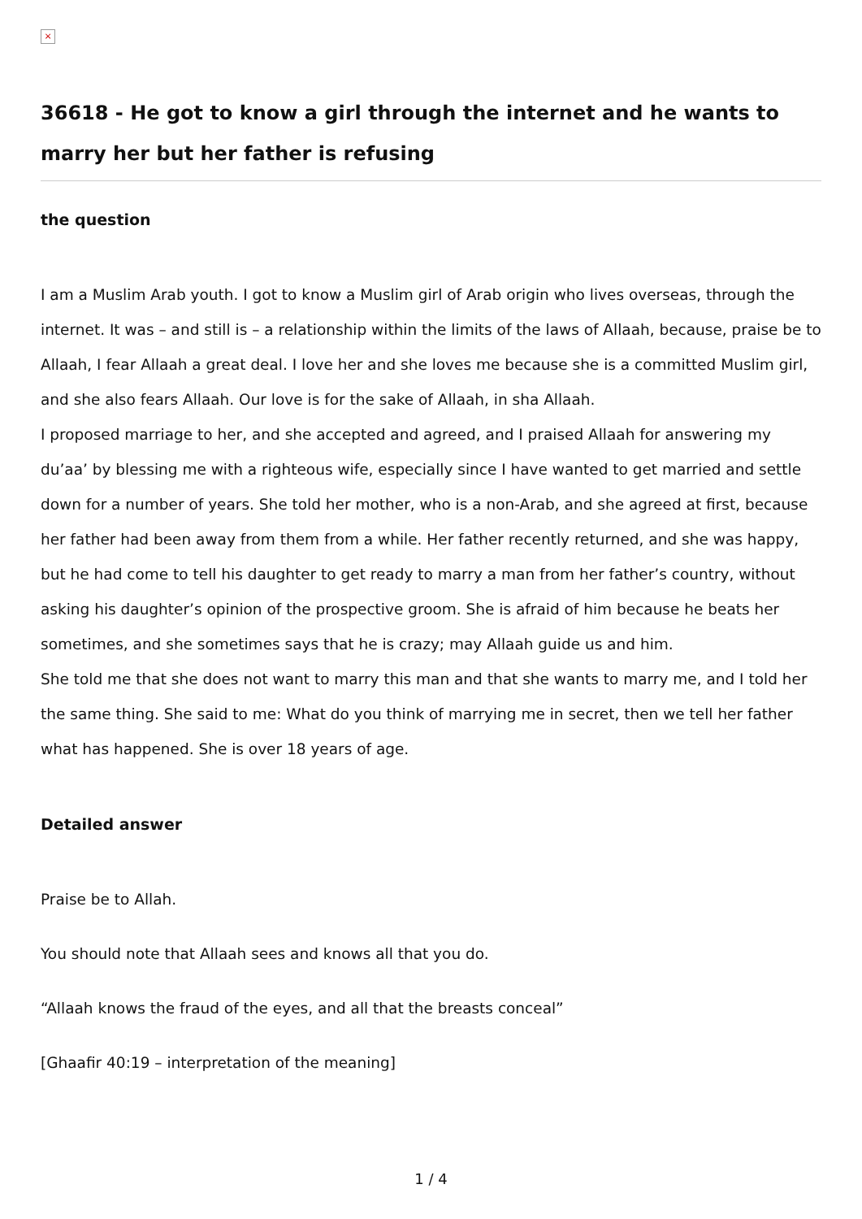×
36618 - He got to know a girl through the internet and he wants to marry her but her father is refusing
the question
I am a Muslim Arab youth. I got to know a Muslim girl of Arab origin who lives overseas, through the internet. It was – and still is – a relationship within the limits of the laws of Allaah, because, praise be to Allaah, I fear Allaah a great deal. I love her and she loves me because she is a committed Muslim girl, and she also fears Allaah. Our love is for the sake of Allaah, in sha Allaah.
I proposed marriage to her, and she accepted and agreed, and I praised Allaah for answering my du’aa’ by blessing me with a righteous wife, especially since I have wanted to get married and settle down for a number of years. She told her mother, who is a non-Arab, and she agreed at first, because her father had been away from them from a while. Her father recently returned, and she was happy, but he had come to tell his daughter to get ready to marry a man from her father’s country, without asking his daughter’s opinion of the prospective groom. She is afraid of him because he beats her sometimes, and she sometimes says that he is crazy; may Allaah guide us and him.
She told me that she does not want to marry this man and that she wants to marry me, and I told her the same thing. She said to me: What do you think of marrying me in secret, then we tell her father what has happened. She is over 18 years of age.
Detailed answer
Praise be to Allah.
You should note that Allaah sees and knows all that you do.
“Allaah knows the fraud of the eyes, and all that the breasts conceal”
[Ghaafir 40:19 – interpretation of the meaning]
1 / 4